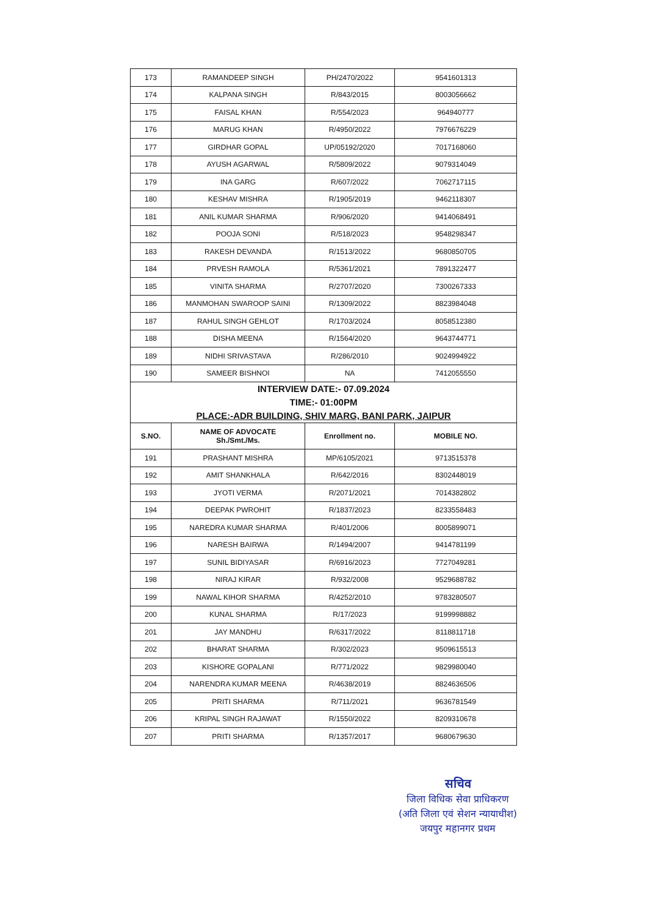| 173 | RAMANDEEP SINGH | PH/2470/2022 | 9541601313 |
| 174 | KALPANA SINGH | R/843/2015 | 8003056662 |
| 175 | FAISAL KHAN | R/554/2023 | 964940777 |
| 176 | MARUG KHAN | R/4950/2022 | 7976676229 |
| 177 | GIRDHAR GOPAL | UP/05192/2020 | 7017168060 |
| 178 | AYUSH AGARWAL | R/5809/2022 | 9079314049 |
| 179 | INA GARG | R/607/2022 | 7062717115 |
| 180 | KESHAV MISHRA | R/1905/2019 | 9462118307 |
| 181 | ANIL KUMAR SHARMA | R/906/2020 | 9414068491 |
| 182 | POOJA SONI | R/518/2023 | 9548298347 |
| 183 | RAKESH DEVANDA | R/1513/2022 | 9680850705 |
| 184 | PRVESH RAMOLA | R/5361/2021 | 7891322477 |
| 185 | VINITA SHARMA | R/2707/2020 | 7300267333 |
| 186 | MANMOHAN SWAROOP SAINI | R/1309/2022 | 8823984048 |
| 187 | RAHUL SINGH GEHLOT | R/1703/2024 | 8058512380 |
| 188 | DISHA MEENA | R/1564/2020 | 9643744771 |
| 189 | NIDHI SRIVASTAVA | R/286/2010 | 9024994922 |
| 190 | SAMEER BISHNOI | NA | 7412055550 |
| INTERVIEW DATE:- 07.09.2024 TIME:- 01:00PM PLACE:-ADR BUILDING, SHIV MARG, BANI PARK, JAIPUR | | | |
| S.NO. | NAME OF ADVOCATE Sh./Smt./Ms. | Enrollment no. | MOBILE NO. |
| 191 | PRASHANT MISHRA | MP/6105/2021 | 9713515378 |
| 192 | AMIT SHANKHALA | R/642/2016 | 8302448019 |
| 193 | JYOTI VERMA | R/2071/2021 | 7014382802 |
| 194 | DEEPAK PWROHIT | R/1837/2023 | 8233558483 |
| 195 | NAREDRA KUMAR SHARMA | R/401/2006 | 8005899071 |
| 196 | NARESH BAIRWA | R/1494/2007 | 9414781199 |
| 197 | SUNIL BIDIYASAR | R/6916/2023 | 7727049281 |
| 198 | NIRAJ KIRAR | R/932/2008 | 9529688782 |
| 199 | NAWAL KIHOR SHARMA | R/4252/2010 | 9783280507 |
| 200 | KUNAL SHARMA | R/17/2023 | 9199998882 |
| 201 | JAY MANDHU | R/6317/2022 | 8118811718 |
| 202 | BHARAT SHARMA | R/302/2023 | 9509615513 |
| 203 | KISHORE GOPALANI | R/771/2022 | 9829980040 |
| 204 | NARENDRA KUMAR MEENA | R/4638/2019 | 8824636506 |
| 205 | PRITI SHARMA | R/711/2021 | 9636781549 |
| 206 | KRIPAL SINGH RAJAWAT | R/1550/2022 | 8209310678 |
| 207 | PRITI SHARMA | R/1357/2017 | 9680679630 |
सचिव
जिला विधिक सेवा प्राधिकरण
(अति जिला एवं सेशन न्यायाधीश)
जयपुर महानगर प्रथम